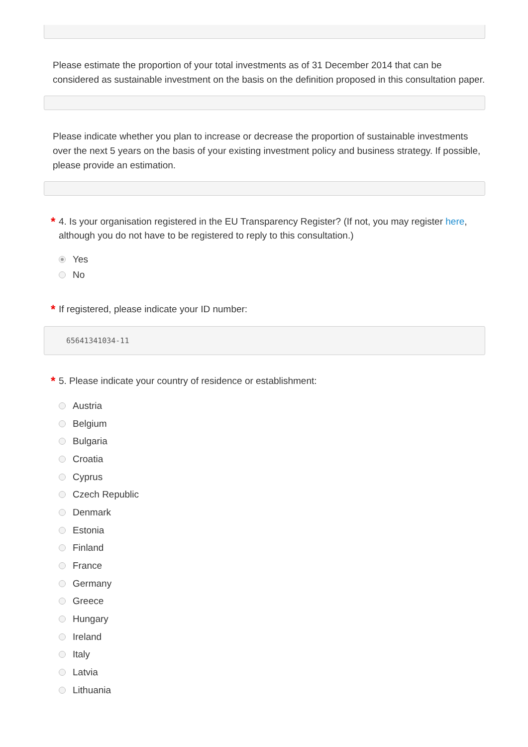Please estimate the proportion of your total investments as of 31 December 2014 that can be considered as sustainable investment on the basis on the definition proposed in this consultation paper.
Please indicate whether you plan to increase or decrease the proportion of sustainable investments over the next 5 years on the basis of your existing investment policy and business strategy. If possible, please provide an estimation.
* 4. Is your organisation registered in the EU Transparency Register? (If not, you may register here, although you do not have to be registered to reply to this consultation.)
Yes
No
* If registered, please indicate your ID number:
65641341034-11
* 5. Please indicate your country of residence or establishment:
Austria
Belgium
Bulgaria
Croatia
Cyprus
Czech Republic
Denmark
Estonia
Finland
France
Germany
Greece
Hungary
Ireland
Italy
Latvia
Lithuania